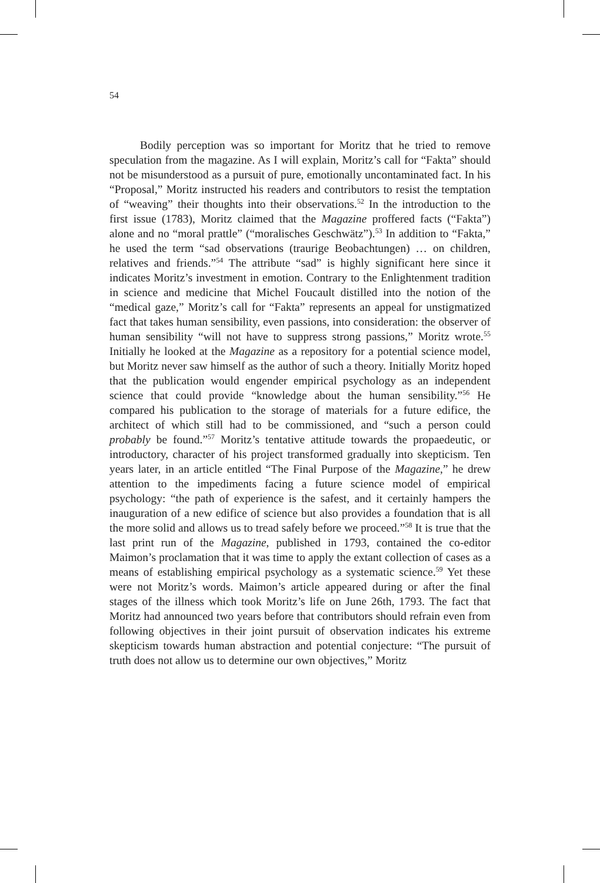54
Bodily perception was so important for Moritz that he tried to remove speculation from the magazine. As I will explain, Moritz’s call for “Fakta” should not be misunderstood as a pursuit of pure, emotionally uncontaminated fact. In his “Proposal,” Moritz instructed his readers and contributors to resist the temptation of “weaving” their thoughts into their observations.<sup>52</sup> In the introduction to the first issue (1783), Moritz claimed that the Magazine proffered facts (“Fakta”) alone and no “moral prattle” (“moralisches Geschwätz”).<sup>53</sup> In addition to “Fakta,” he used the term “sad observations (traurige Beobachtungen) … on children, relatives and friends.”<sup>54</sup> The attribute “sad” is highly significant here since it indicates Moritz’s investment in emotion. Contrary to the Enlightenment tradition in science and medicine that Michel Foucault distilled into the notion of the “medical gaze,” Moritz’s call for “Fakta” represents an appeal for unstigmatized fact that takes human sensibility, even passions, into consideration: the observer of human sensibility “will not have to suppress strong passions,” Moritz wrote.<sup>55</sup> Initially he looked at the Magazine as a repository for a potential science model, but Moritz never saw himself as the author of such a theory. Initially Moritz hoped that the publication would engender empirical psychology as an independent science that could provide “knowledge about the human sensibility.”<sup>56</sup> He compared his publication to the storage of materials for a future edifice, the architect of which still had to be commissioned, and “such a person could probably be found.”<sup>57</sup> Moritz’s tentative attitude towards the propaedeutic, or introductory, character of his project transformed gradually into skepticism. Ten years later, in an article entitled “The Final Purpose of the Magazine,” he drew attention to the impediments facing a future science model of empirical psychology: “the path of experience is the safest, and it certainly hampers the inauguration of a new edifice of science but also provides a foundation that is all the more solid and allows us to tread safely before we proceed.”<sup>58</sup> It is true that the last print run of the Magazine, published in 1793, contained the co-editor Maimon’s proclamation that it was time to apply the extant collection of cases as a means of establishing empirical psychology as a systematic science.<sup>59</sup> Yet these were not Moritz’s words. Maimon’s article appeared during or after the final stages of the illness which took Moritz’s life on June 26th, 1793. The fact that Moritz had announced two years before that contributors should refrain even from following objectives in their joint pursuit of observation indicates his extreme skepticism towards human abstraction and potential conjecture: “The pursuit of truth does not allow us to determine our own objectives,” Moritz